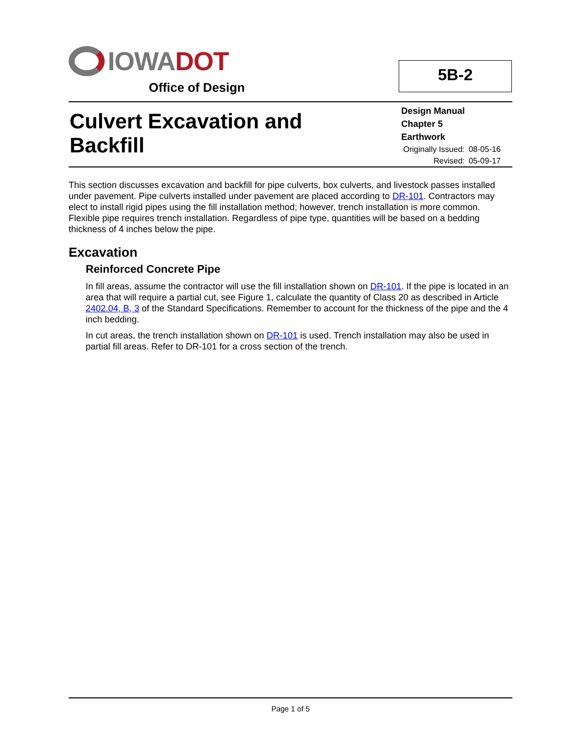IOWADOT
Office of Design
5B-2
Culvert Excavation and
Backfill
Design Manual
Chapter 5
Earthwork
| Originally Issued: | 08-05-16 |
| Revised: | 05-09-17 |
This section discusses excavation and backfill for pipe culverts, box culverts, and livestock passes installed under pavement. Pipe culverts installed under pavement are placed according to DR-101. Contractors may elect to install rigid pipes using the fill installation method; however, trench installation is more common. Flexible pipe requires trench installation. Regardless of pipe type, quantities will be based on a bedding thickness of 4 inches below the pipe.
Excavation
Reinforced Concrete Pipe
In fill areas, assume the contractor will use the fill installation shown on DR-101. If the pipe is located in an area that will require a partial cut, see Figure 1, calculate the quantity of Class 20 as described in Article 2402.04, B, 3 of the Standard Specifications. Remember to account for the thickness of the pipe and the 4 inch bedding.
In cut areas, the trench installation shown on DR-101 is used. Trench installation may also be used in partial fill areas. Refer to DR-101 for a cross section of the trench.
Page 1 of 5